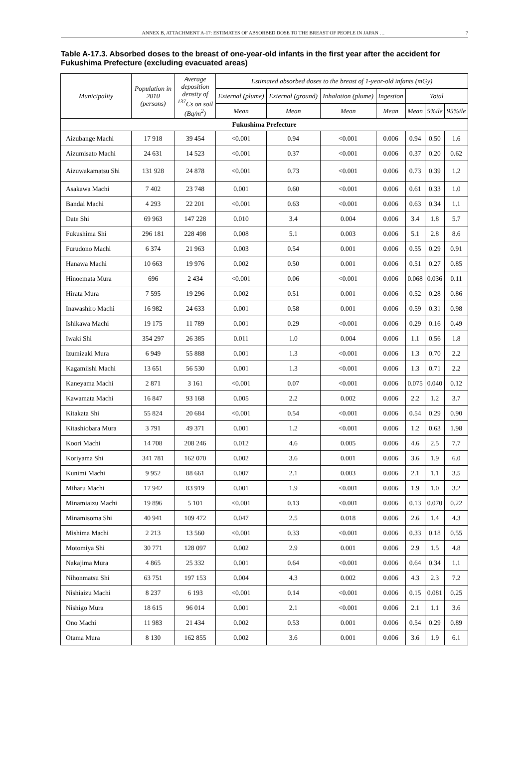ANNEX B, ATTACHMENT A-17: ESTIMATES OF ABSORBED DOSE TO THE BREAST OF PEOPLE IN JAPAN … 7
Table A-17.3. Absorbed doses to the breast of one-year-old infants in the first year after the accident for Fukushima Prefecture (excluding evacuated areas)
| Municipality | Population in 2010 (persons) | Average deposition density of <sup>137</sup>Cs on soil (Bq/m<sup>2</sup>) | Estimated absorbed doses to the breast of 1-year-old infants (mGy) | | | | | | |
| --- | --- | --- | --- | --- | --- | --- | --- | --- | --- |
| | | | External (plume) | External (ground) | Inhalation (plume) | Ingestion | Total | | |
| | | | Mean | Mean | Mean | Mean | Mean | 5%ile | 95%ile |
| Fukushima Prefecture | | | | | | | | | |
| Aizubange Machi | 17 918 | 39 454 | <0.001 | 0.94 | <0.001 | 0.006 | 0.94 | 0.50 | 1.6 |
| Aizumisato Machi | 24 631 | 14 523 | <0.001 | 0.37 | <0.001 | 0.006 | 0.37 | 0.20 | 0.62 |
| Aizuwakamatsu Shi | 131 928 | 24 878 | <0.001 | 0.73 | <0.001 | 0.006 | 0.73 | 0.39 | 1.2 |
| Asakawa Machi | 7 402 | 23 748 | 0.001 | 0.60 | <0.001 | 0.006 | 0.61 | 0.33 | 1.0 |
| Bandai Machi | 4 293 | 22 201 | <0.001 | 0.63 | <0.001 | 0.006 | 0.63 | 0.34 | 1.1 |
| Date Shi | 69 963 | 147 228 | 0.010 | 3.4 | 0.004 | 0.006 | 3.4 | 1.8 | 5.7 |
| Fukushima Shi | 296 181 | 228 498 | 0.008 | 5.1 | 0.003 | 0.006 | 5.1 | 2.8 | 8.6 |
| Furudono Machi | 6 374 | 21 963 | 0.003 | 0.54 | 0.001 | 0.006 | 0.55 | 0.29 | 0.91 |
| Hanawa Machi | 10 663 | 19 976 | 0.002 | 0.50 | 0.001 | 0.006 | 0.51 | 0.27 | 0.85 |
| Hinoemata Mura | 696 | 2 434 | <0.001 | 0.06 | <0.001 | 0.006 | 0.068 | 0.036 | 0.11 |
| Hirata Mura | 7 595 | 19 296 | 0.002 | 0.51 | 0.001 | 0.006 | 0.52 | 0.28 | 0.86 |
| Inawashiro Machi | 16 982 | 24 633 | 0.001 | 0.58 | 0.001 | 0.006 | 0.59 | 0.31 | 0.98 |
| Ishikawa Machi | 19 175 | 11 789 | 0.001 | 0.29 | <0.001 | 0.006 | 0.29 | 0.16 | 0.49 |
| Iwaki Shi | 354 297 | 26 385 | 0.011 | 1.0 | 0.004 | 0.006 | 1.1 | 0.56 | 1.8 |
| Izumizaki Mura | 6 949 | 55 888 | 0.001 | 1.3 | <0.001 | 0.006 | 1.3 | 0.70 | 2.2 |
| Kagamiishi Machi | 13 651 | 56 530 | 0.001 | 1.3 | <0.001 | 0.006 | 1.3 | 0.71 | 2.2 |
| Kaneyama Machi | 2 871 | 3 161 | <0.001 | 0.07 | <0.001 | 0.006 | 0.075 | 0.040 | 0.12 |
| Kawamata Machi | 16 847 | 93 168 | 0.005 | 2.2 | 0.002 | 0.006 | 2.2 | 1.2 | 3.7 |
| Kitakata Shi | 55 824 | 20 684 | <0.001 | 0.54 | <0.001 | 0.006 | 0.54 | 0.29 | 0.90 |
| Kitashiobara Mura | 3 791 | 49 371 | 0.001 | 1.2 | <0.001 | 0.006 | 1.2 | 0.63 | 1.98 |
| Koori Machi | 14 708 | 208 246 | 0.012 | 4.6 | 0.005 | 0.006 | 4.6 | 2.5 | 7.7 |
| Koriyama Shi | 341 781 | 162 070 | 0.002 | 3.6 | 0.001 | 0.006 | 3.6 | 1.9 | 6.0 |
| Kunimi Machi | 9 952 | 88 661 | 0.007 | 2.1 | 0.003 | 0.006 | 2.1 | 1.1 | 3.5 |
| Miharu Machi | 17 942 | 83 919 | 0.001 | 1.9 | <0.001 | 0.006 | 1.9 | 1.0 | 3.2 |
| Minamiaizu Machi | 19 896 | 5 101 | <0.001 | 0.13 | <0.001 | 0.006 | 0.13 | 0.070 | 0.22 |
| Minamisoma Shi | 40 941 | 109 472 | 0.047 | 2.5 | 0.018 | 0.006 | 2.6 | 1.4 | 4.3 |
| Mishima Machi | 2 213 | 13 560 | <0.001 | 0.33 | <0.001 | 0.006 | 0.33 | 0.18 | 0.55 |
| Motomiya Shi | 30 771 | 128 097 | 0.002 | 2.9 | 0.001 | 0.006 | 2.9 | 1.5 | 4.8 |
| Nakajima Mura | 4 865 | 25 332 | 0.001 | 0.64 | <0.001 | 0.006 | 0.64 | 0.34 | 1.1 |
| Nihonmatsu Shi | 63 751 | 197 153 | 0.004 | 4.3 | 0.002 | 0.006 | 4.3 | 2.3 | 7.2 |
| Nishiaizu Machi | 8 237 | 6 193 | <0.001 | 0.14 | <0.001 | 0.006 | 0.15 | 0.081 | 0.25 |
| Nishigo Mura | 18 615 | 96 014 | 0.001 | 2.1 | <0.001 | 0.006 | 2.1 | 1.1 | 3.6 |
| Ono Machi | 11 983 | 21 434 | 0.002 | 0.53 | 0.001 | 0.006 | 0.54 | 0.29 | 0.89 |
| Otama Mura | 8 130 | 162 855 | 0.002 | 3.6 | 0.001 | 0.006 | 3.6 | 1.9 | 6.1 |